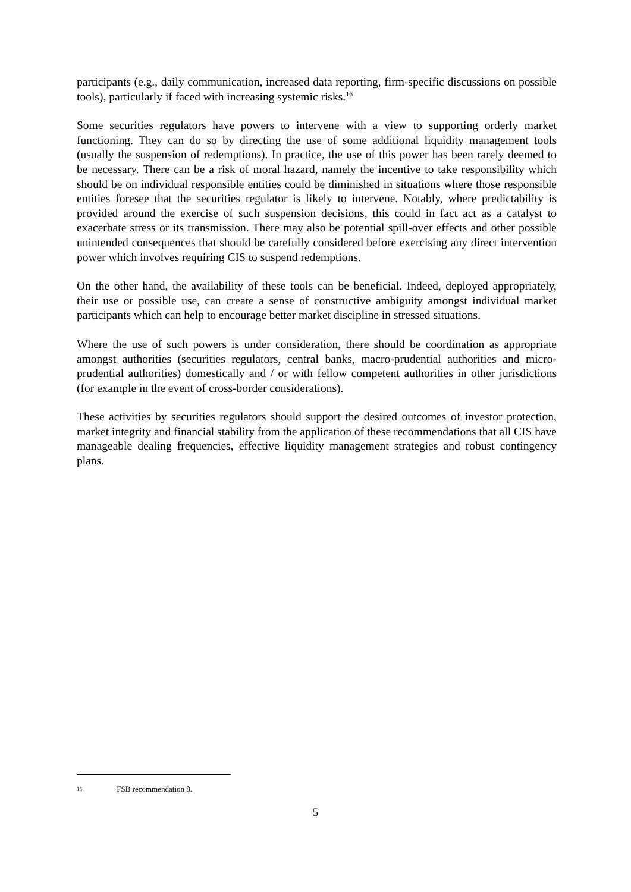participants (e.g., daily communication, increased data reporting, firm-specific discussions on possible tools), particularly if faced with increasing systemic risks.<sup>16</sup>
Some securities regulators have powers to intervene with a view to supporting orderly market functioning. They can do so by directing the use of some additional liquidity management tools (usually the suspension of redemptions). In practice, the use of this power has been rarely deemed to be necessary. There can be a risk of moral hazard, namely the incentive to take responsibility which should be on individual responsible entities could be diminished in situations where those responsible entities foresee that the securities regulator is likely to intervene. Notably, where predictability is provided around the exercise of such suspension decisions, this could in fact act as a catalyst to exacerbate stress or its transmission. There may also be potential spill-over effects and other possible unintended consequences that should be carefully considered before exercising any direct intervention power which involves requiring CIS to suspend redemptions.
On the other hand, the availability of these tools can be beneficial. Indeed, deployed appropriately, their use or possible use, can create a sense of constructive ambiguity amongst individual market participants which can help to encourage better market discipline in stressed situations.
Where the use of such powers is under consideration, there should be coordination as appropriate amongst authorities (securities regulators, central banks, macro-prudential authorities and micro-prudential authorities) domestically and / or with fellow competent authorities in other jurisdictions (for example in the event of cross-border considerations).
These activities by securities regulators should support the desired outcomes of investor protection, market integrity and financial stability from the application of these recommendations that all CIS have manageable dealing frequencies, effective liquidity management strategies and robust contingency plans.
16 FSB recommendation 8.
5